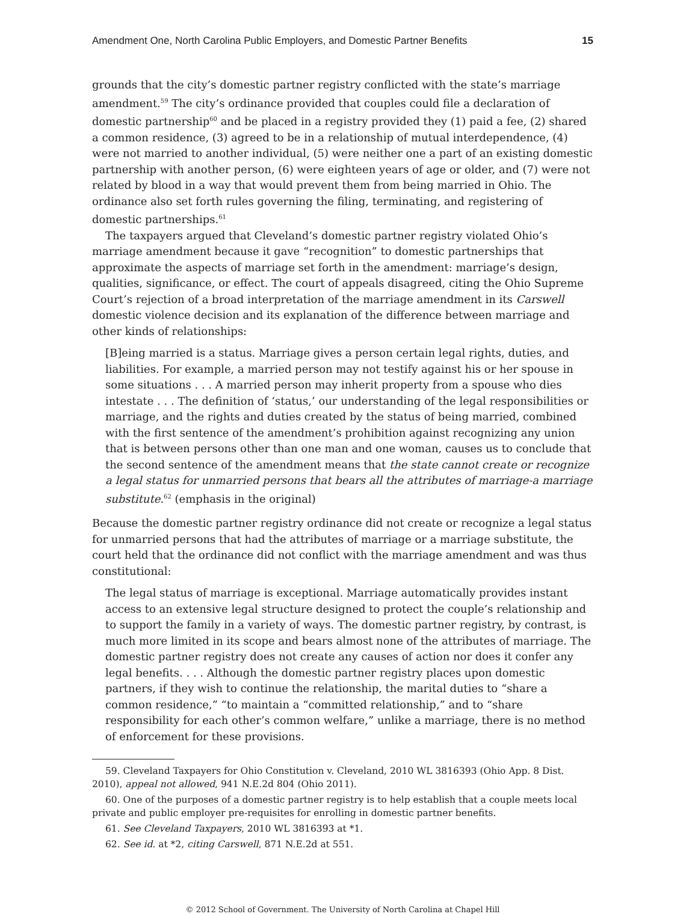Amendment One, North Carolina Public Employers, and Domestic Partner Benefits 15
grounds that the city’s domestic partner registry conflicted with the state’s marriage amendment.<sup>59</sup> The city’s ordinance provided that couples could file a declaration of domestic partnership<sup>60</sup> and be placed in a registry provided they (1) paid a fee, (2) shared a common residence, (3) agreed to be in a relationship of mutual interdependence, (4) were not married to another individual, (5) were neither one a part of an existing domestic partnership with another person, (6) were eighteen years of age or older, and (7) were not related by blood in a way that would prevent them from being married in Ohio. The ordinance also set forth rules governing the filing, terminating, and registering of domestic partnerships.<sup>61</sup>
The taxpayers argued that Cleveland’s domestic partner registry violated Ohio’s marriage amendment because it gave “recognition” to domestic partnerships that approximate the aspects of marriage set forth in the amendment: marriage’s design, qualities, significance, or effect. The court of appeals disagreed, citing the Ohio Supreme Court’s rejection of a broad interpretation of the marriage amendment in its Carswell domestic violence decision and its explanation of the difference between marriage and other kinds of relationships:
[B]eing married is a status. Marriage gives a person certain legal rights, duties, and liabilities. For example, a married person may not testify against his or her spouse in some situations . . . A married person may inherit property from a spouse who dies intestate . . . The definition of ‘status,’ our understanding of the legal responsibilities or marriage, and the rights and duties created by the status of being married, combined with the first sentence of the amendment’s prohibition against recognizing any union that is between persons other than one man and one woman, causes us to conclude that the second sentence of the amendment means that the state cannot create or recognize a legal status for unmarried persons that bears all the attributes of marriage-a marriage substitute.<sup>62</sup> (emphasis in the original)
Because the domestic partner registry ordinance did not create or recognize a legal status for unmarried persons that had the attributes of marriage or a marriage substitute, the court held that the ordinance did not conflict with the marriage amendment and was thus constitutional:
The legal status of marriage is exceptional. Marriage automatically provides instant access to an extensive legal structure designed to protect the couple’s relationship and to support the family in a variety of ways. The domestic partner registry, by contrast, is much more limited in its scope and bears almost none of the attributes of marriage. The domestic partner registry does not create any causes of action nor does it confer any legal benefits. . . . Although the domestic partner registry places upon domestic partners, if they wish to continue the relationship, the marital duties to “share a common residence,” “to maintain a “committed relationship,” and to “share responsibility for each other’s common welfare,” unlike a marriage, there is no method of enforcement for these provisions.
59. Cleveland Taxpayers for Ohio Constitution v. Cleveland, 2010 WL 3816393 (Ohio App. 8 Dist. 2010), appeal not allowed, 941 N.E.2d 804 (Ohio 2011).
60. One of the purposes of a domestic partner registry is to help establish that a couple meets local private and public employer pre-requisites for enrolling in domestic partner benefits.
61. See Cleveland Taxpayers, 2010 WL 3816393 at *1.
62. See id. at *2, citing Carswell, 871 N.E.2d at 551.
© 2012 School of Government. The University of North Carolina at Chapel Hill